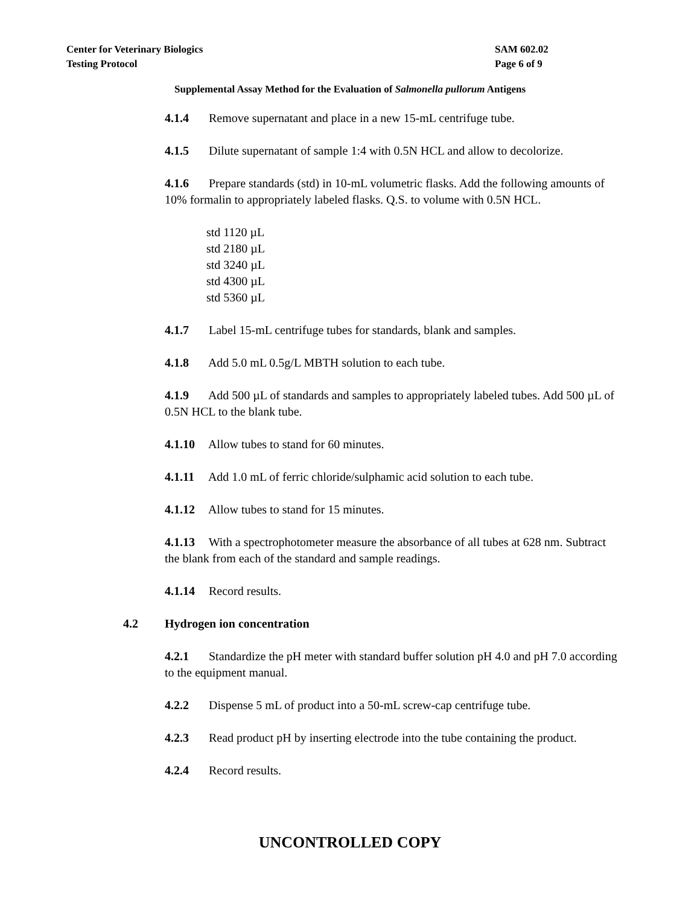Center for Veterinary Biologics SAM 602.02
Testing Protocol Page 6 of 9
Supplemental Assay Method for the Evaluation of Salmonella pullorum Antigens
4.1.4 Remove supernatant and place in a new 15-mL centrifuge tube.
4.1.5 Dilute supernatant of sample 1:4 with 0.5N HCL and allow to decolorize.
4.1.6 Prepare standards (std) in 10-mL volumetric flasks. Add the following amounts of 10% formalin to appropriately labeled flasks. Q.S. to volume with 0.5N HCL.
std 1120 µL
std 2180 µL
std 3240 µL
std 4300 µL
std 5360 µL
4.1.7 Label 15-mL centrifuge tubes for standards, blank and samples.
4.1.8 Add 5.0 mL 0.5g/L MBTH solution to each tube.
4.1.9 Add 500 µL of standards and samples to appropriately labeled tubes. Add 500 µL of 0.5N HCL to the blank tube.
4.1.10 Allow tubes to stand for 60 minutes.
4.1.11 Add 1.0 mL of ferric chloride/sulphamic acid solution to each tube.
4.1.12 Allow tubes to stand for 15 minutes.
4.1.13 With a spectrophotometer measure the absorbance of all tubes at 628 nm. Subtract the blank from each of the standard and sample readings.
4.1.14 Record results.
4.2 Hydrogen ion concentration
4.2.1 Standardize the pH meter with standard buffer solution pH 4.0 and pH 7.0 according to the equipment manual.
4.2.2 Dispense 5 mL of product into a 50-mL screw-cap centrifuge tube.
4.2.3 Read product pH by inserting electrode into the tube containing the product.
4.2.4 Record results.
UNCONTROLLED COPY